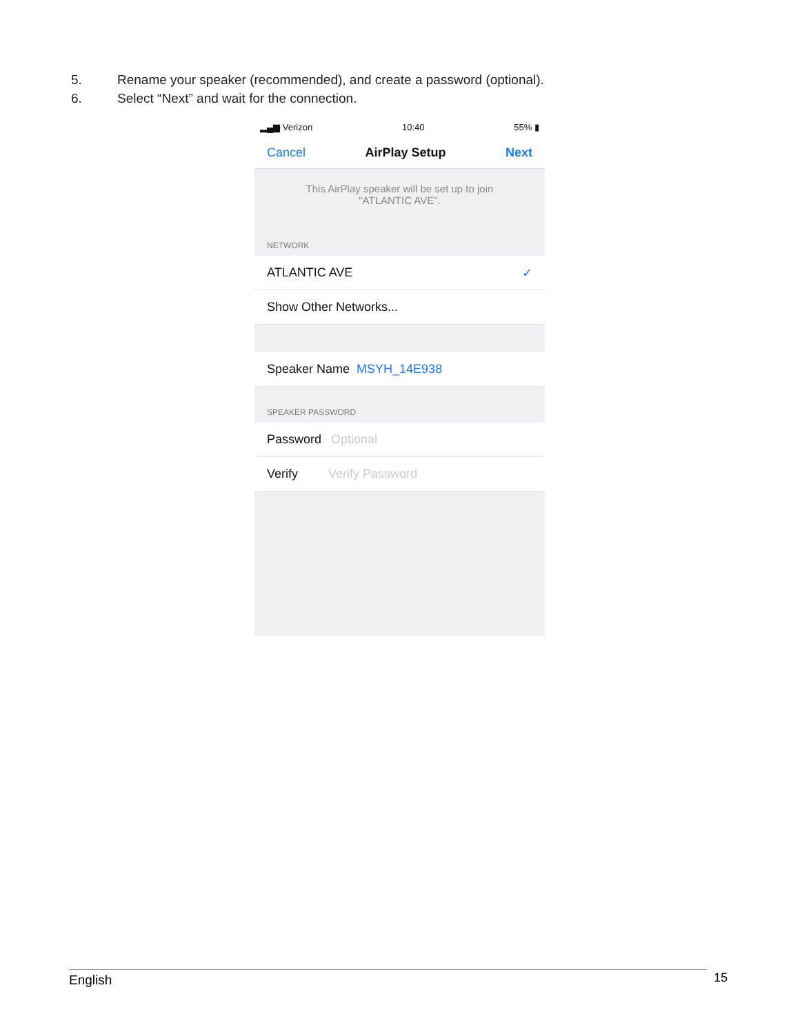5. Rename your speaker (recommended), and create a password (optional).
6. Select “Next” and wait for the connection.
▂▄▆ Verizon 10:40 55% ▮
Cancel AirPlay Setup Next
This AirPlay speaker will be set up to join "ATLANTIC AVE".
NETWORK
ATLANTIC AVE ✓
Show Other Networks...
Speaker Name MSYH_14E938
SPEAKER PASSWORD
Password Optional
Verify Verify Password
English 15